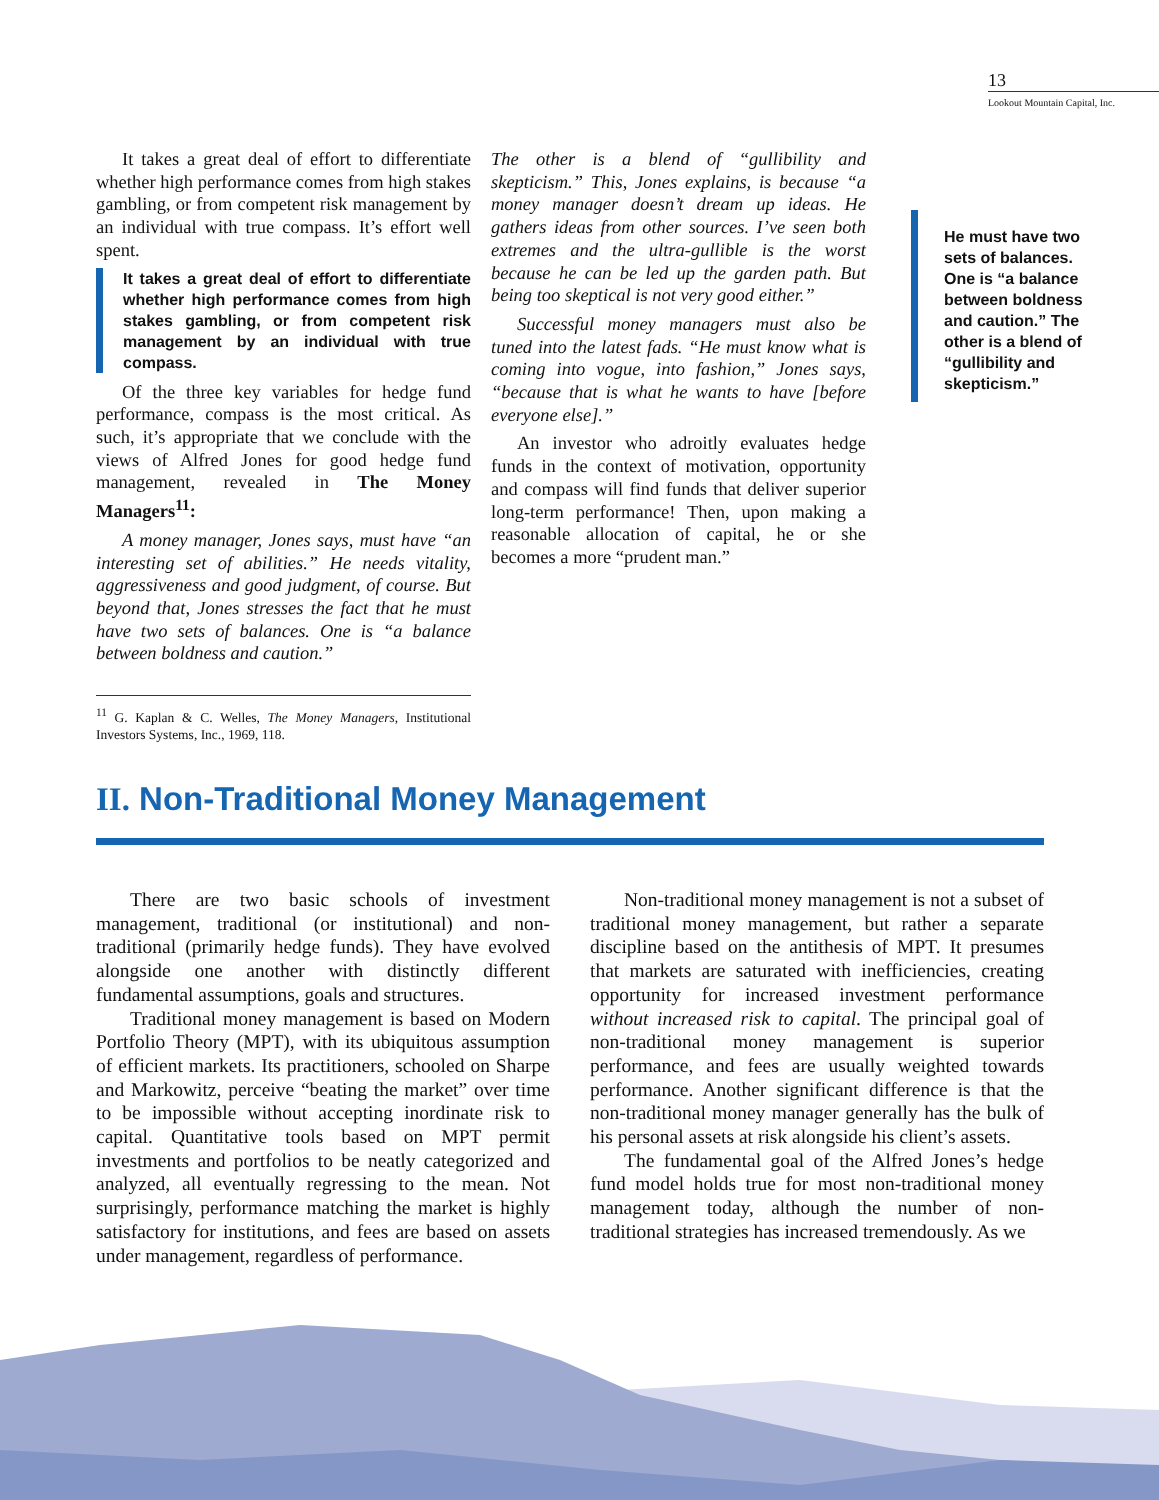13
Lookout Mountain Capital, Inc.
It takes a great deal of effort to differentiate whether high performance comes from high stakes gambling, or from competent risk management by an individual with true compass. It’s effort well spent.
It takes a great deal of effort to differentiate whether high performance comes from high stakes gambling, or from competent risk management by an individual with true compass.
Of the three key variables for hedge fund performance, compass is the most critical. As such, it’s appropriate that we conclude with the views of Alfred Jones for good hedge fund management, revealed in The Money Managers<sup>11</sup>:
A money manager, Jones says, must have “an interesting set of abilities.” He needs vitality, aggressiveness and good judgment, of course. But beyond that, Jones stresses the fact that he must have two sets of balances. One is “a balance between boldness and caution.”
<sup>11</sup> G. Kaplan & C. Welles, The Money Managers, Institutional Investors Systems, Inc., 1969, 118.
The other is a blend of “gullibility and skepticism.” This, Jones explains, is because “a money manager doesn’t dream up ideas. He gathers ideas from other sources. I’ve seen both extremes and the ultra-gullible is the worst because he can be led up the garden path. But being too skeptical is not very good either.”
Successful money managers must also be tuned into the latest fads. “He must know what is coming into vogue, into fashion,” Jones says, “because that is what he wants to have [before everyone else].”
An investor who adroitly evaluates hedge funds in the context of motivation, opportunity and compass will find funds that deliver superior long-term performance! Then, upon making a reasonable allocation of capital, he or she becomes a more “prudent man.”
He must have two sets of balances. One is “a balance between boldness and caution.” The other is a blend of “gullibility and skepticism.”
II. Non-Traditional Money Management
There are two basic schools of investment management, traditional (or institutional) and non-traditional (primarily hedge funds). They have evolved alongside one another with distinctly different fundamental assumptions, goals and structures.
Traditional money management is based on Modern Portfolio Theory (MPT), with its ubiquitous assumption of efficient markets. Its practitioners, schooled on Sharpe and Markowitz, perceive “beating the market” over time to be impossible without accepting inordinate risk to capital. Quantitative tools based on MPT permit investments and portfolios to be neatly categorized and analyzed, all eventually regressing to the mean. Not surprisingly, performance matching the market is highly satisfactory for institutions, and fees are based on assets under management, regardless of performance.
Non-traditional money management is not a subset of traditional money management, but rather a separate discipline based on the antithesis of MPT. It presumes that markets are saturated with inefficiencies, creating opportunity for increased investment performance without increased risk to capital. The principal goal of non-traditional money management is superior performance, and fees are usually weighted towards performance. Another significant difference is that the non-traditional money manager generally has the bulk of his personal assets at risk alongside his client’s assets.
The fundamental goal of the Alfred Jones’s hedge fund model holds true for most non-traditional money management today, although the number of non-traditional strategies has increased tremendously. As we